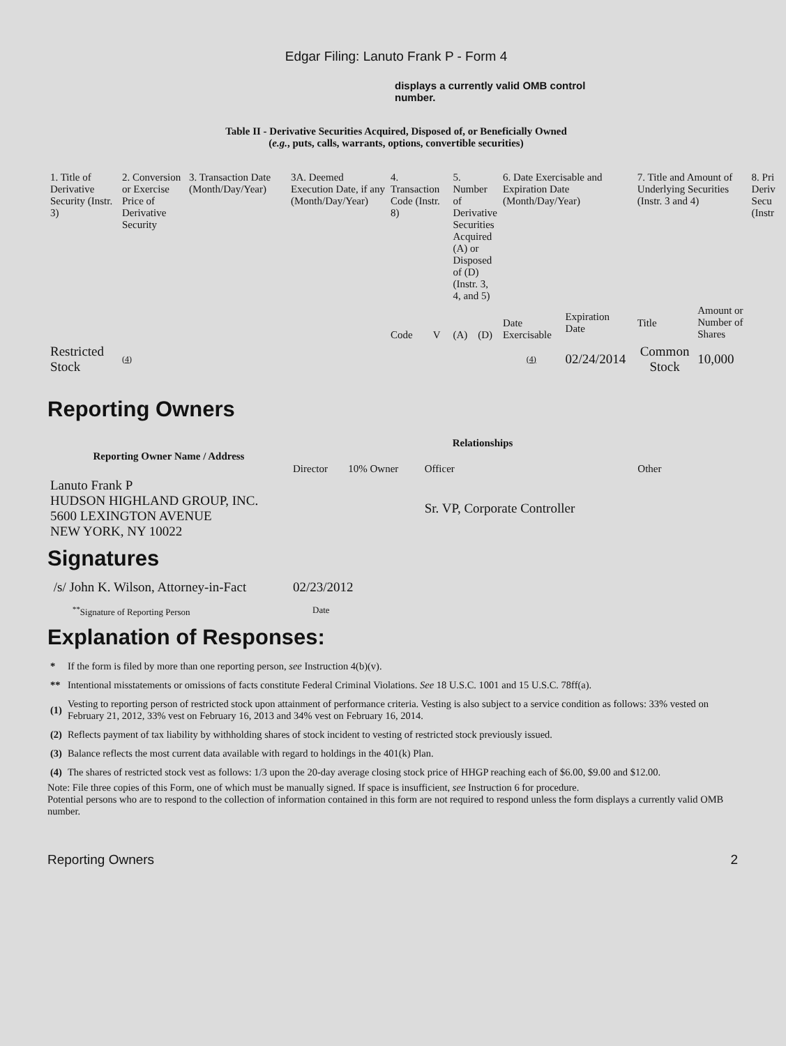Edgar Filing: Lanuto Frank P - Form 4
displays a currently valid OMB control number.
Table II - Derivative Securities Acquired, Disposed of, or Beneficially Owned
(e.g., puts, calls, warrants, options, convertible securities)
| 1. Title of Derivative Security (Instr. 3) | 2. Conversion or Exercise Price of Derivative Security | 3. Transaction Date (Month/Day/Year) | 3A. Deemed Execution Date, if any (Month/Day/Year) | 4. Transaction Code (Instr. 8) | | 5. Number of Derivative Securities Acquired (A) or Disposed of (D) (Instr. 3, 4, and 5) | | 6. Date Exercisable and Expiration Date (Month/Day/Year) | | 7. Title and Amount of Underlying Securities (Instr. 3 and 4) | | 8. Pri Deriv Secu (Instr |
| | | | | Code | V | (A) | (D) | Date Exercisable | Expiration Date | Title | Amount or Number of Shares | |
| Restricted Stock | (4) | | | | | | | (4) | 02/24/2014 | Common Stock | 10,000 | |
Reporting Owners
| Reporting Owner Name / Address | Relationships | | | |
| --- | --- | --- | --- | --- |
| | Director | 10% Owner | Officer | Other |
| Lanuto Frank P HUDSON HIGHLAND GROUP, INC. 5600 LEXINGTON AVENUE NEW YORK, NY 10022 | | | Sr. VP, Corporate Controller | |
Signatures
| /s/ John K. Wilson, Attorney-in-Fact | 02/23/2012 |
| <sup>**</sup> Signature of Reporting Person | Date |
Explanation of Responses:
| * | If the form is filed by more than one reporting person, see Instruction 4(b)(v). |
| ** | Intentional misstatements or omissions of facts constitute Federal Criminal Violations. See 18 U.S.C. 1001 and 15 U.S.C. 78ff(a). |
| (1) | Vesting to reporting person of restricted stock upon attainment of performance criteria. Vesting is also subject to a service condition as follows: 33% vested on February 21, 2012, 33% vest on February 16, 2013 and 34% vest on February 16, 2014. |
| (2) | Reflects payment of tax liability by withholding shares of stock incident to vesting of restricted stock previously issued. |
| (3) | Balance reflects the most current data available with regard to holdings in the 401(k) Plan. |
| (4) | The shares of restricted stock vest as follows: 1/3 upon the 20-day average closing stock price of HHGP reaching each of $6.00, $9.00 and $12.00. |
Note: File three copies of this Form, one of which must be manually signed. If space is insufficient, see Instruction 6 for procedure.
Potential persons who are to respond to the collection of information contained in this form are not required to respond unless the form displays a currently valid OMB number.
Reporting Owners 2